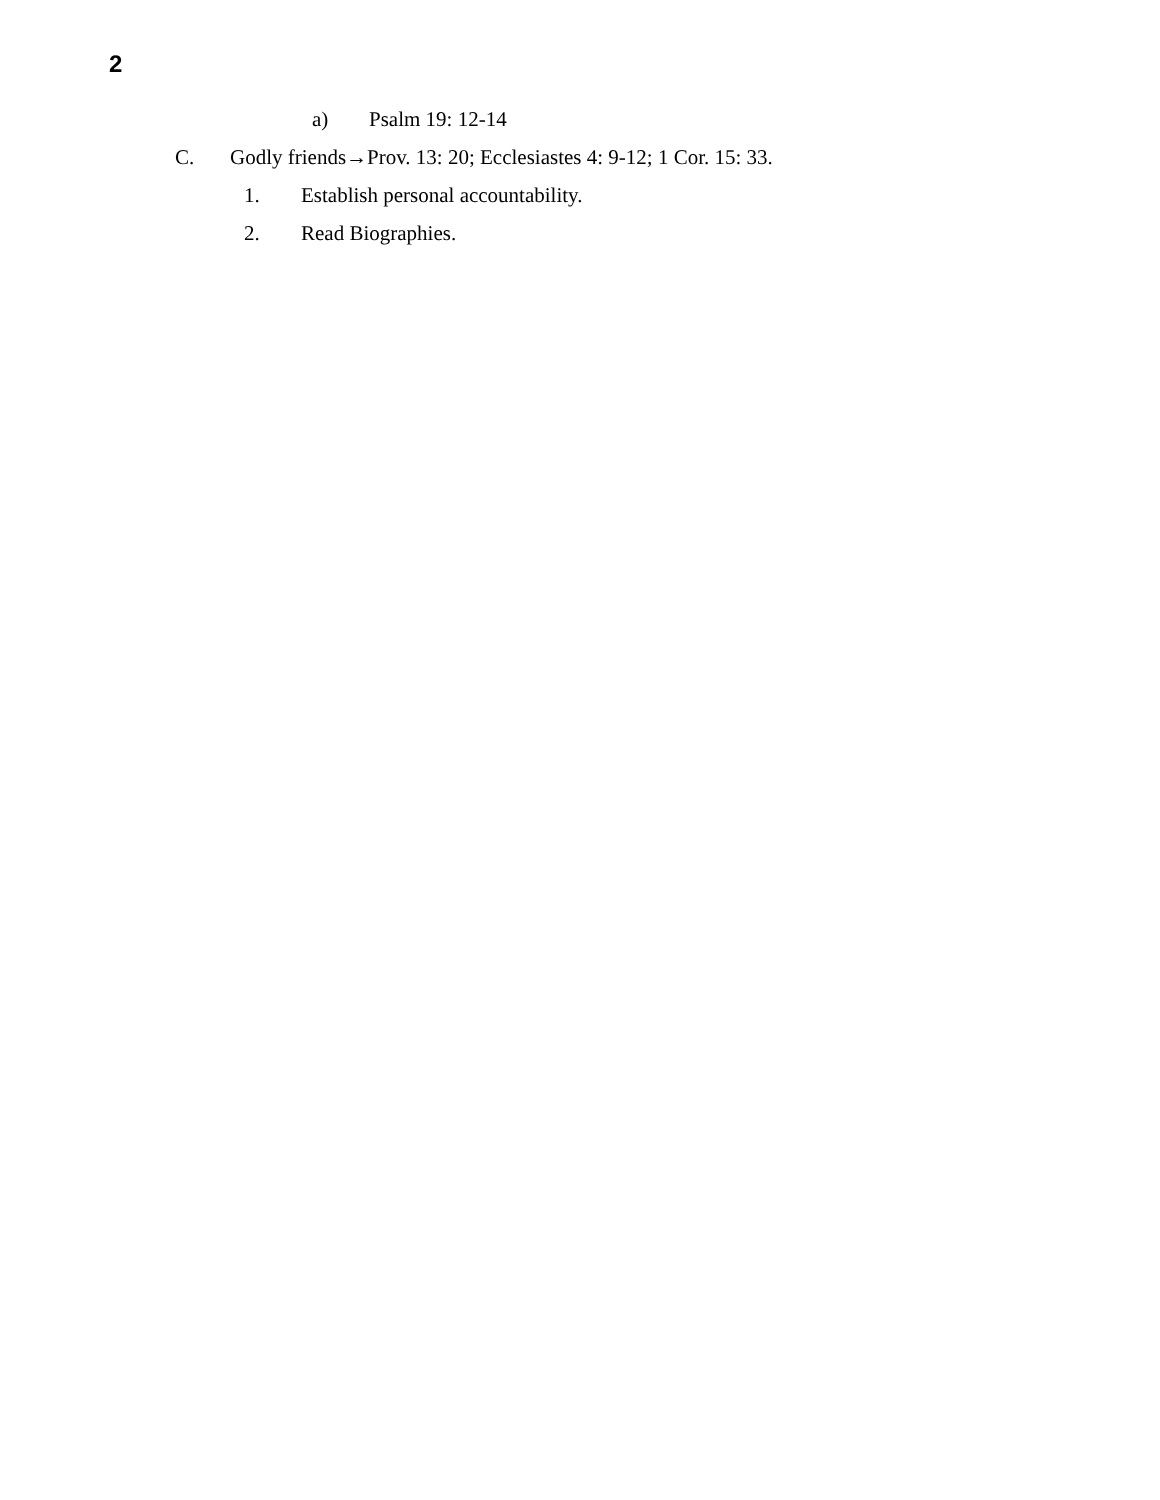2
a) Psalm 19: 12-14
C. Godly friends→Prov. 13: 20; Ecclesiastes 4: 9-12; 1 Cor. 15: 33.
1. Establish personal accountability.
2. Read Biographies.